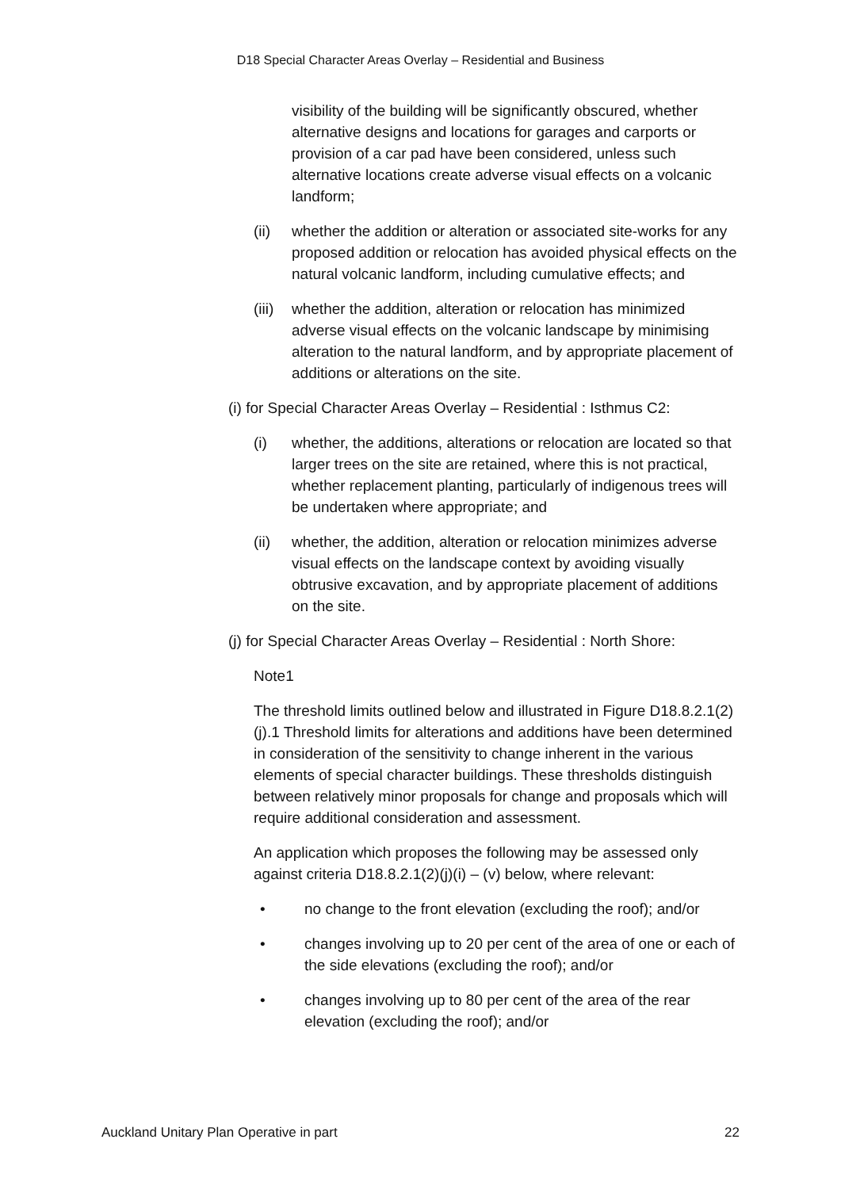D18 Special Character Areas Overlay – Residential and Business
visibility of the building will be significantly obscured, whether alternative designs and locations for garages and carports or provision of a car pad have been considered, unless such alternative locations create adverse visual effects on a volcanic landform;
(ii) whether the addition or alteration or associated site-works for any proposed addition or relocation has avoided physical effects on the natural volcanic landform, including cumulative effects; and
(iii) whether the addition, alteration or relocation has minimized adverse visual effects on the volcanic landscape by minimising alteration to the natural landform, and by appropriate placement of additions or alterations on the site.
(i) for Special Character Areas Overlay – Residential : Isthmus C2:
(i) whether, the additions, alterations or relocation are located so that larger trees on the site are retained, where this is not practical, whether replacement planting, particularly of indigenous trees will be undertaken where appropriate; and
(ii) whether, the addition, alteration or relocation minimizes adverse visual effects on the landscape context by avoiding visually obtrusive excavation, and by appropriate placement of additions on the site.
(j) for Special Character Areas Overlay – Residential : North Shore:
Note1
The threshold limits outlined below and illustrated in Figure D18.8.2.1(2)(j).1 Threshold limits for alterations and additions have been determined in consideration of the sensitivity to change inherent in the various elements of special character buildings. These thresholds distinguish between relatively minor proposals for change and proposals which will require additional consideration and assessment.
An application which proposes the following may be assessed only against criteria D18.8.2.1(2)(j)(i) – (v) below, where relevant:
• no change to the front elevation (excluding the roof); and/or
• changes involving up to 20 per cent of the area of one or each of the side elevations (excluding the roof); and/or
• changes involving up to 80 per cent of the area of the rear elevation (excluding the roof); and/or
Auckland Unitary Plan Operative in part 22